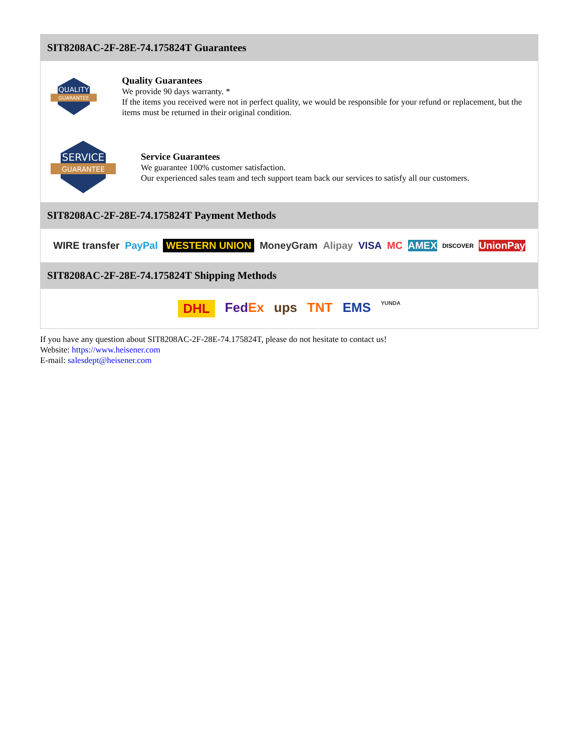SIT8208AC-2F-28E-74.175824T Guarantees
QUALITY
GUARANTEE
Quality Guarantees
We provide 90 days warranty. *
If the items you received were not in perfect quality, we would be responsible for your refund or replacement, but the items must be returned in their original condition.
SERVICE
GUARANTEE
Service Guarantees
We guarantee 100% customer satisfaction.
Our experienced sales team and tech support team back our services to satisfy all our customers.
SIT8208AC-2F-28E-74.175824T Payment Methods
WIRE transfer PayPal WESTERN UNION MoneyGram Alipay VISA MC AMEX DISCOVER UnionPay
SIT8208AC-2F-28E-74.175824T Shipping Methods
DHL FedEx ups TNT EMS YUNDA
If you have any question about SIT8208AC-2F-28E-74.175824T, please do not hesitate to contact us!
Website: https://www.heisener.com
E-mail: salesdept@heisener.com